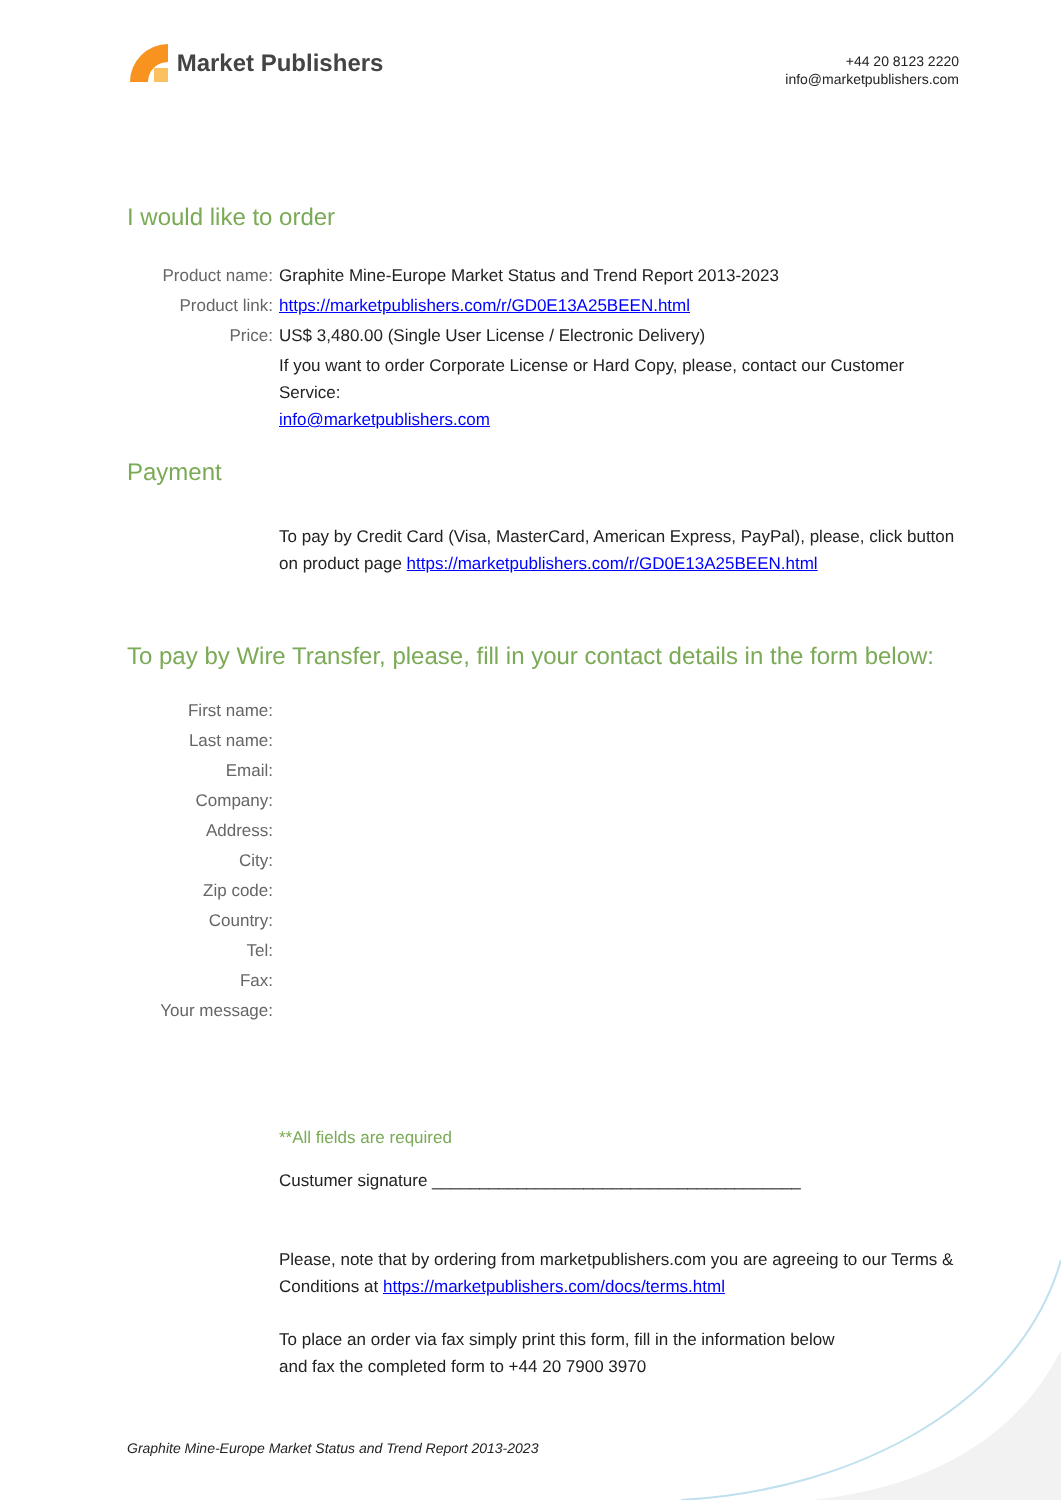Market Publishers
+44 20 8123 2220
info@marketpublishers.com
I would like to order
Product name: Graphite Mine-Europe Market Status and Trend Report 2013-2023
Product link: https://marketpublishers.com/r/GD0E13A25BEEN.html
Price: US$ 3,480.00 (Single User License / Electronic Delivery)
If you want to order Corporate License or Hard Copy, please, contact our Customer Service:
info@marketpublishers.com
Payment
To pay by Credit Card (Visa, MasterCard, American Express, PayPal), please, click button on product page https://marketpublishers.com/r/GD0E13A25BEEN.html
To pay by Wire Transfer, please, fill in your contact details in the form below:
First name:
Last name:
Email:
Company:
Address:
City:
Zip code:
Country:
Tel:
Fax:
Your message:
**All fields are required
Custumer signature _______________________________________
Please, note that by ordering from marketpublishers.com you are agreeing to our Terms & Conditions at https://marketpublishers.com/docs/terms.html
To place an order via fax simply print this form, fill in the information below
and fax the completed form to +44 20 7900 3970
Graphite Mine-Europe Market Status and Trend Report 2013-2023